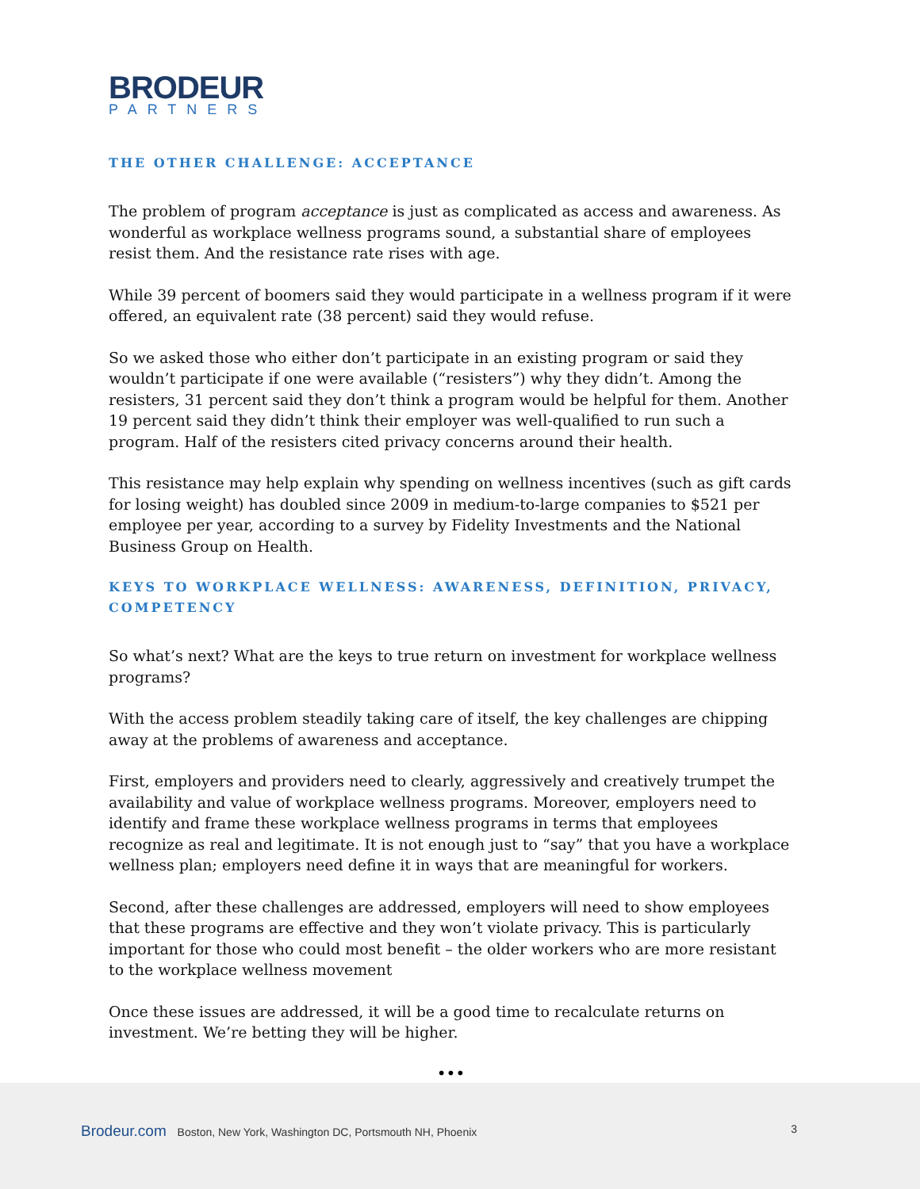BRODEUR
PARTNERS
THE OTHER CHALLENGE: ACCEPTANCE
The problem of program acceptance is just as complicated as access and awareness. As wonderful as workplace wellness programs sound, a substantial share of employees resist them. And the resistance rate rises with age.
While 39 percent of boomers said they would participate in a wellness program if it were offered, an equivalent rate (38 percent) said they would refuse.
So we asked those who either don’t participate in an existing program or said they wouldn’t participate if one were available (“resisters”) why they didn’t. Among the resisters, 31 percent said they don’t think a program would be helpful for them. Another 19 percent said they didn’t think their employer was well-qualified to run such a program. Half of the resisters cited privacy concerns around their health.
This resistance may help explain why spending on wellness incentives (such as gift cards for losing weight) has doubled since 2009 in medium-to-large companies to $521 per employee per year, according to a survey by Fidelity Investments and the National Business Group on Health.
KEYS TO WORKPLACE WELLNESS: AWARENESS, DEFINITION, PRIVACY, COMPETENCY
So what’s next? What are the keys to true return on investment for workplace wellness programs?
With the access problem steadily taking care of itself, the key challenges are chipping away at the problems of awareness and acceptance.
First, employers and providers need to clearly, aggressively and creatively trumpet the availability and value of workplace wellness programs. Moreover, employers need to identify and frame these workplace wellness programs in terms that employees recognize as real and legitimate. It is not enough just to “say” that you have a workplace wellness plan; employers need define it in ways that are meaningful for workers.
Second, after these challenges are addressed, employers will need to show employees that these programs are effective and they won’t violate privacy. This is particularly important for those who could most benefit – the older workers who are more resistant to the workplace wellness movement
Once these issues are addressed, it will be a good time to recalculate returns on investment. We’re betting they will be higher.
•••
Brodeur.com Boston, New York, Washington DC, Portsmouth NH, Phoenix
3